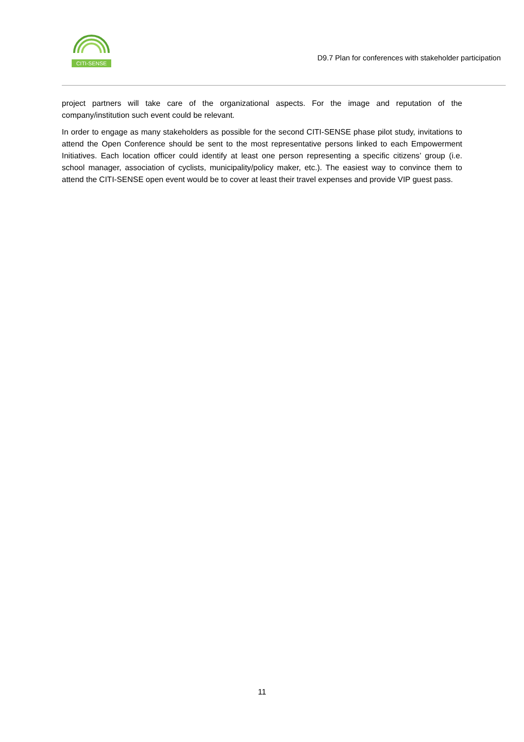CITI-SENSE
D9.7 Plan for conferences with stakeholder participation
project partners will take care of the organizational aspects. For the image and reputation of the company/institution such event could be relevant.
In order to engage as many stakeholders as possible for the second CITI-SENSE phase pilot study, invitations to attend the Open Conference should be sent to the most representative persons linked to each Empowerment Initiatives. Each location officer could identify at least one person representing a specific citizens’ group (i.e. school manager, association of cyclists, municipality/policy maker, etc.). The easiest way to convince them to attend the CITI-SENSE open event would be to cover at least their travel expenses and provide VIP guest pass.
11